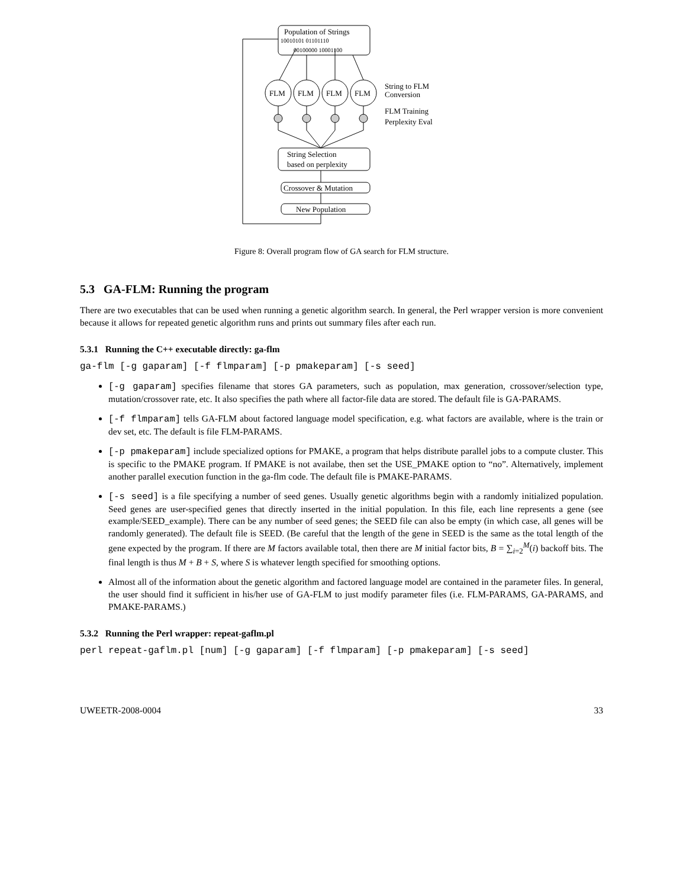Population of Strings
10010101 01101110
00100000 10001100
FLM
FLM
FLM
FLM
String to FLM
Conversion
FLM Training
Perplexity Eval
String Selection
based on perplexity
Crossover & Mutation
New Population
Figure 8: Overall program flow of GA search for FLM structure.
5.3 GA-FLM: Running the program
There are two executables that can be used when running a genetic algorithm search. In general, the Perl wrapper version is more convenient because it allows for repeated genetic algorithm runs and prints out summary files after each run.
5.3.1 Running the C++ executable directly: ga-flm
ga-flm [-g gaparam] [-f flmparam] [-p pmakeparam] [-s seed]
[-g gaparam] specifies filename that stores GA parameters, such as population, max generation, crossover/selection type, mutation/crossover rate, etc. It also specifies the path where all factor-file data are stored. The default file is GA-PARAMS.
[-f flmparam] tells GA-FLM about factored language model specification, e.g. what factors are available, where is the train or dev set, etc. The default is file FLM-PARAMS.
[-p pmakeparam] include specialized options for PMAKE, a program that helps distribute parallel jobs to a compute cluster. This is specific to the PMAKE program. If PMAKE is not availabe, then set the USE_PMAKE option to “no”. Alternatively, implement another parallel execution function in the ga-flm code. The default file is PMAKE-PARAMS.
[-s seed] is a file specifying a number of seed genes. Usually genetic algorithms begin with a randomly initialized population. Seed genes are user-specified genes that directly inserted in the initial population. In this file, each line represents a gene (see example/SEED_example). There can be any number of seed genes; the SEED file can also be empty (in which case, all genes will be randomly generated). The default file is SEED. (Be careful that the length of the gene in SEED is the same as the total length of the gene expected by the program. If there are M factors available total, then there are M initial factor bits, B = ∑<sub>i=2</sub><sup>M</sup>(i) backoff bits. The final length is thus M + B + S, where S is whatever length specified for smoothing options.
Almost all of the information about the genetic algorithm and factored language model are contained in the parameter files. In general, the user should find it sufficient in his/her use of GA-FLM to just modify parameter files (i.e. FLM-PARAMS, GA-PARAMS, and PMAKE-PARAMS.)
5.3.2 Running the Perl wrapper: repeat-gaflm.pl
perl repeat-gaflm.pl [num] [-g gaparam] [-f flmparam] [-p pmakeparam] [-s seed]
UWEETR-2008-0004 33